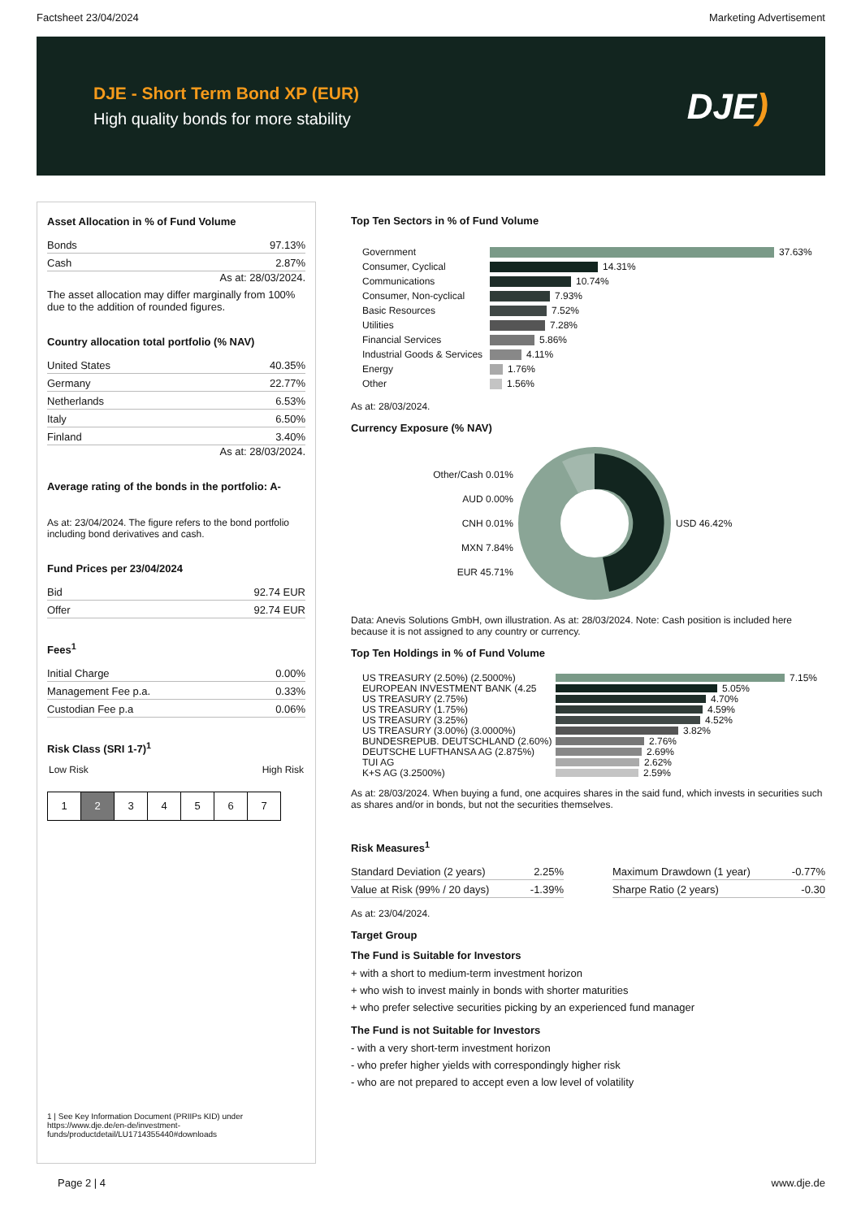Factsheet 23/04/2024 Marketing Advertisement
DJE - Short Term Bond XP (EUR)
High quality bonds for more stability
DJE)
Asset Allocation in % of Fund Volume
| Bonds | 97.13% |
| Cash | 2.87% |
As at: 28/03/2024.
The asset allocation may differ marginally from 100% due to the addition of rounded figures.
Country allocation total portfolio (% NAV)
| United States | 40.35% |
| Germany | 22.77% |
| Netherlands | 6.53% |
| Italy | 6.50% |
| Finland | 3.40% |
As at: 28/03/2024.
Average rating of the bonds in the portfolio: A-
As at: 23/04/2024. The figure refers to the bond portfolio including bond derivatives and cash.
Fund Prices per 23/04/2024
| Bid | 92.74 EUR |
| Offer | 92.74 EUR |
Fees<sup>1</sup>
| Initial Charge | 0.00% |
| Management Fee p.a. | 0.33% |
| Custodian Fee p.a | 0.06% |
Risk Class (SRI 1-7)<sup>1</sup>
Low Risk High Risk
1 2 3 4 5 6 7
1 | See Key Information Document (PRIIPs KID) under https://www.dje.de/en-de/investment-funds/productdetail/LU1714355440#downloads
Top Ten Sectors in % of Fund Volume
Government 37.63%
Consumer, Cyclical 14.31%
Communications 10.74%
Consumer, Non-cyclical 7.93%
Basic Resources 7.52%
Utilities 7.28%
Financial Services 5.86%
Industrial Goods & Services 4.11%
Energy 1.76%
Other 1.56%
As at: 28/03/2024.
Currency Exposure (% NAV)
Other/Cash 0.01%
AUD 0.00%
CNH 0.01%
MXN 7.84%
EUR 45.71%
USD 46.42%
Data: Anevis Solutions GmbH, own illustration. As at: 28/03/2024. Note: Cash position is included here because it is not assigned to any country or currency.
Top Ten Holdings in % of Fund Volume
US TREASURY (2.50%) (2.5000%) 7.15%
EUROPEAN INVESTMENT BANK (4.25 5.05%
US TREASURY (2.75%) 4.70%
US TREASURY (1.75%) 4.59%
US TREASURY (3.25%) 4.52%
US TREASURY (3.00%) (3.0000%) 3.82%
BUNDESREPUB. DEUTSCHLAND (2.60%) 2.76%
DEUTSCHE LUFTHANSA AG (2.875%) 2.69%
TUI AG 2.62%
K+S AG (3.2500%) 2.59%
As at: 28/03/2024. When buying a fund, one acquires shares in the said fund, which invests in securities such as shares and/or in bonds, but not the securities themselves.
Risk Measures<sup>1</sup>
| Standard Deviation (2 years) | 2.25% |
| Value at Risk (99% / 20 days) | -1.39% |
| Maximum Drawdown (1 year) | -0.77% |
| Sharpe Ratio (2 years) | -0.30 |
As at: 23/04/2024.
Target Group
The Fund is Suitable for Investors
+ with a short to medium-term investment horizon
+ who wish to invest mainly in bonds with shorter maturities
+ who prefer selective securities picking by an experienced fund manager
The Fund is not Suitable for Investors
- with a very short-term investment horizon
- who prefer higher yields with correspondingly higher risk
- who are not prepared to accept even a low level of volatility
Page 2 | 4 www.dje.de